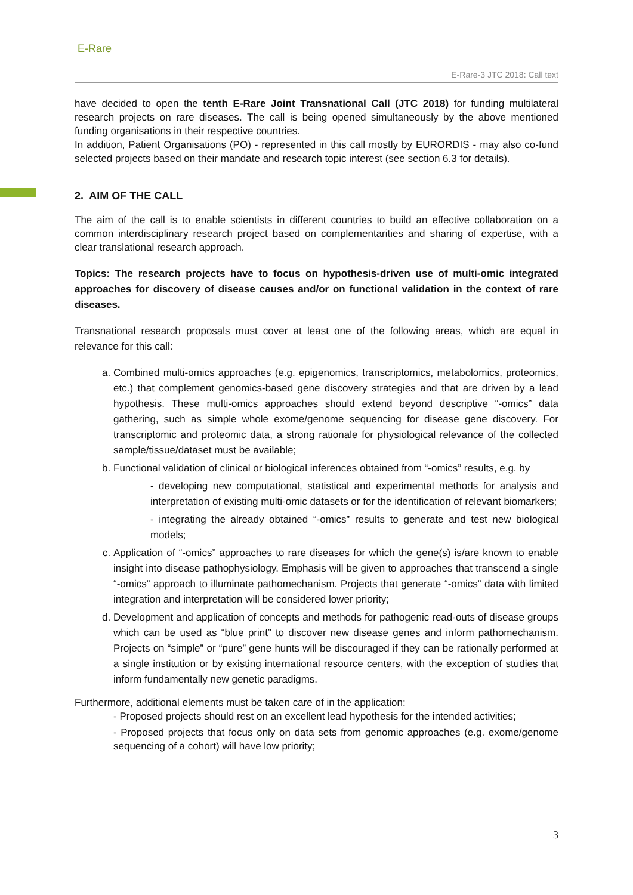E-Rare
E-Rare-3 JTC 2018: Call text
have decided to open the tenth E-Rare Joint Transnational Call (JTC 2018) for funding multilateral research projects on rare diseases. The call is being opened simultaneously by the above mentioned funding organisations in their respective countries.
In addition, Patient Organisations (PO) - represented in this call mostly by EURORDIS - may also co-fund selected projects based on their mandate and research topic interest (see section 6.3 for details).
2. AIM OF THE CALL
The aim of the call is to enable scientists in different countries to build an effective collaboration on a common interdisciplinary research project based on complementarities and sharing of expertise, with a clear translational research approach.
Topics: The research projects have to focus on hypothesis-driven use of multi-omic integrated approaches for discovery of disease causes and/or on functional validation in the context of rare diseases.
Transnational research proposals must cover at least one of the following areas, which are equal in relevance for this call:
a. Combined multi-omics approaches (e.g. epigenomics, transcriptomics, metabolomics, proteomics, etc.) that complement genomics-based gene discovery strategies and that are driven by a lead hypothesis. These multi-omics approaches should extend beyond descriptive “-omics” data gathering, such as simple whole exome/genome sequencing for disease gene discovery. For transcriptomic and proteomic data, a strong rationale for physiological relevance of the collected sample/tissue/dataset must be available;
b. Functional validation of clinical or biological inferences obtained from “-omics” results, e.g. by
- developing new computational, statistical and experimental methods for analysis and interpretation of existing multi-omic datasets or for the identification of relevant biomarkers;
- integrating the already obtained “-omics” results to generate and test new biological models;
c. Application of “-omics” approaches to rare diseases for which the gene(s) is/are known to enable insight into disease pathophysiology. Emphasis will be given to approaches that transcend a single “-omics” approach to illuminate pathomechanism. Projects that generate “-omics” data with limited integration and interpretation will be considered lower priority;
d. Development and application of concepts and methods for pathogenic read-outs of disease groups which can be used as “blue print” to discover new disease genes and inform pathomechanism. Projects on “simple” or “pure” gene hunts will be discouraged if they can be rationally performed at a single institution or by existing international resource centers, with the exception of studies that inform fundamentally new genetic paradigms.
Furthermore, additional elements must be taken care of in the application:
- Proposed projects should rest on an excellent lead hypothesis for the intended activities;
- Proposed projects that focus only on data sets from genomic approaches (e.g. exome/genome sequencing of a cohort) will have low priority;
3